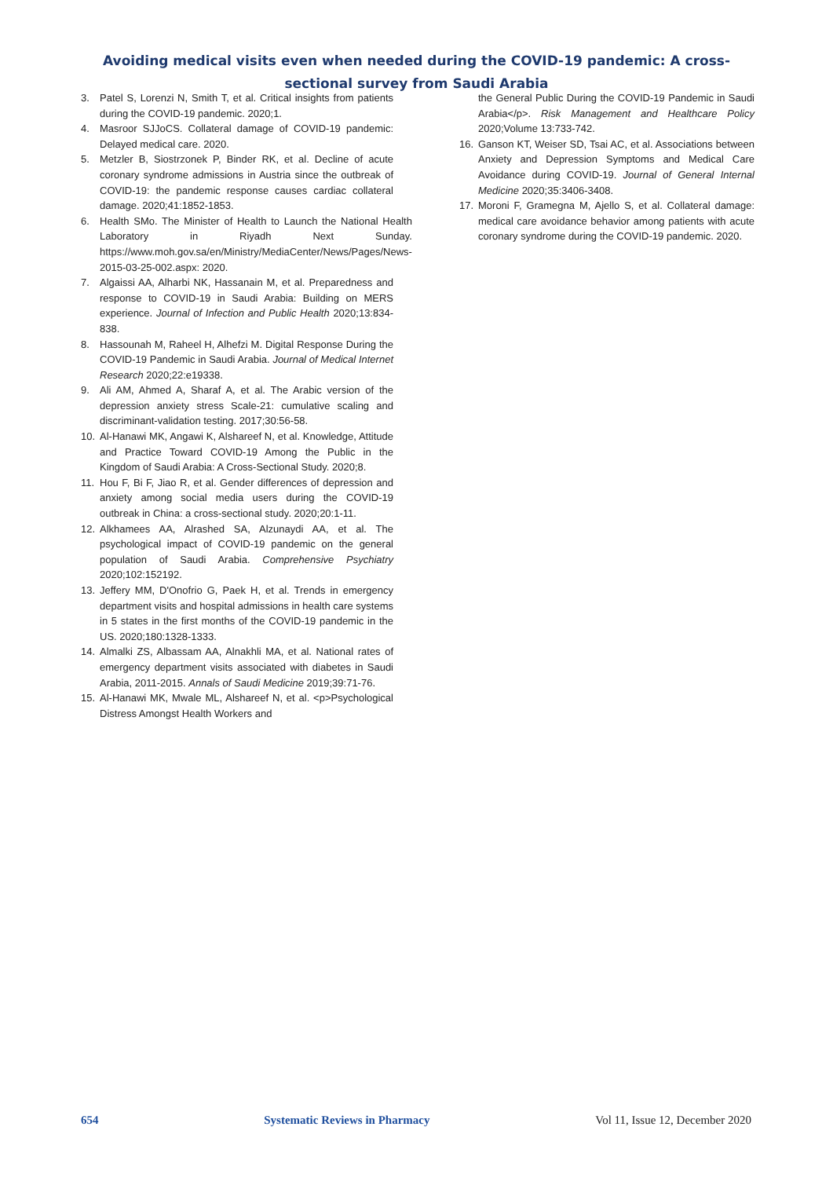Avoiding medical visits even when needed during the COVID-19 pandemic: A cross-
sectional survey from Saudi Arabia
3. Patel S, Lorenzi N, Smith T, et al. Critical insights from patients during the COVID-19 pandemic. 2020;1.
4. Masroor SJJoCS. Collateral damage of COVID-19 pandemic: Delayed medical care. 2020.
5. Metzler B, Siostrzonek P, Binder RK, et al. Decline of acute coronary syndrome admissions in Austria since the outbreak of COVID-19: the pandemic response causes cardiac collateral damage. 2020;41:1852-1853.
6. Health SMo. The Minister of Health to Launch the National Health Laboratory in Riyadh Next Sunday. https://www.moh.gov.sa/en/Ministry/MediaCenter/News/Pages/News-2015-03-25-002.aspx: 2020.
7. Algaissi AA, Alharbi NK, Hassanain M, et al. Preparedness and response to COVID-19 in Saudi Arabia: Building on MERS experience. Journal of Infection and Public Health 2020;13:834-838.
8. Hassounah M, Raheel H, Alhefzi M. Digital Response During the COVID-19 Pandemic in Saudi Arabia. Journal of Medical Internet Research 2020;22:e19338.
9. Ali AM, Ahmed A, Sharaf A, et al. The Arabic version of the depression anxiety stress Scale-21: cumulative scaling and discriminant-validation testing. 2017;30:56-58.
10. Al-Hanawi MK, Angawi K, Alshareef N, et al. Knowledge, Attitude and Practice Toward COVID-19 Among the Public in the Kingdom of Saudi Arabia: A Cross-Sectional Study. 2020;8.
11. Hou F, Bi F, Jiao R, et al. Gender differences of depression and anxiety among social media users during the COVID-19 outbreak in China: a cross-sectional study. 2020;20:1-11.
12. Alkhamees AA, Alrashed SA, Alzunaydi AA, et al. The psychological impact of COVID-19 pandemic on the general population of Saudi Arabia. Comprehensive Psychiatry 2020;102:152192.
13. Jeffery MM, D'Onofrio G, Paek H, et al. Trends in emergency department visits and hospital admissions in health care systems in 5 states in the first months of the COVID-19 pandemic in the US. 2020;180:1328-1333.
14. Almalki ZS, Albassam AA, Alnakhli MA, et al. National rates of emergency department visits associated with diabetes in Saudi Arabia, 2011-2015. Annals of Saudi Medicine 2019;39:71-76.
15. Al-Hanawi MK, Mwale ML, Alshareef N, et al. <p>Psychological Distress Amongst Health Workers and
the General Public During the COVID-19 Pandemic in Saudi Arabia</p>. Risk Management and Healthcare Policy 2020;Volume 13:733-742.
16. Ganson KT, Weiser SD, Tsai AC, et al. Associations between Anxiety and Depression Symptoms and Medical Care Avoidance during COVID-19. Journal of General Internal Medicine 2020;35:3406-3408.
17. Moroni F, Gramegna M, Ajello S, et al. Collateral damage: medical care avoidance behavior among patients with acute coronary syndrome during the COVID-19 pandemic. 2020.
654 Systematic Reviews in Pharmacy Vol 11, Issue 12, December 2020